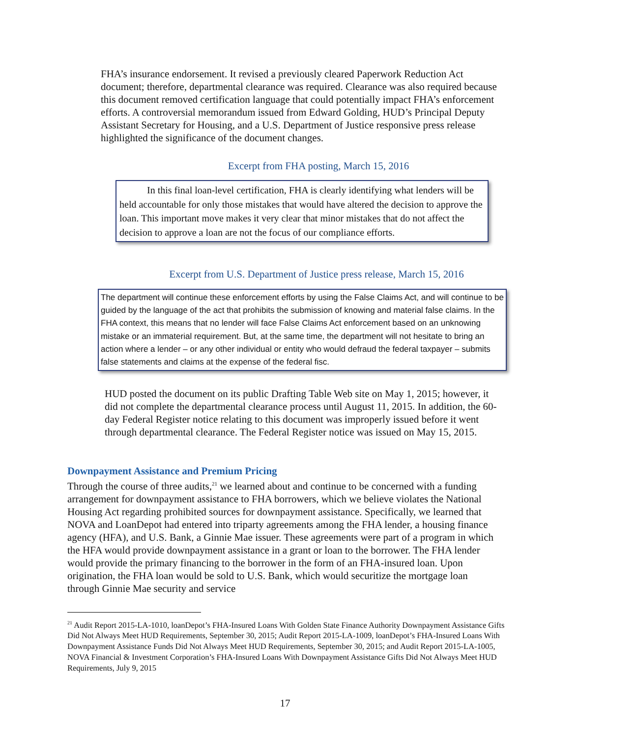FHA’s insurance endorsement. It revised a previously cleared Paperwork Reduction Act document; therefore, departmental clearance was required. Clearance was also required because this document removed certification language that could potentially impact FHA’s enforcement efforts. A controversial memorandum issued from Edward Golding, HUD’s Principal Deputy Assistant Secretary for Housing, and a U.S. Department of Justice responsive press release highlighted the significance of the document changes.
Excerpt from FHA posting, March 15, 2016
In this final loan-level certification, FHA is clearly identifying what lenders will be held accountable for only those mistakes that would have altered the decision to approve the loan. This important move makes it very clear that minor mistakes that do not affect the decision to approve a loan are not the focus of our compliance efforts.
Excerpt from U.S. Department of Justice press release, March 15, 2016
The department will continue these enforcement efforts by using the False Claims Act, and will continue to be guided by the language of the act that prohibits the submission of knowing and material false claims. In the FHA context, this means that no lender will face False Claims Act enforcement based on an unknowing mistake or an immaterial requirement. But, at the same time, the department will not hesitate to bring an action where a lender – or any other individual or entity who would defraud the federal taxpayer – submits false statements and claims at the expense of the federal fisc.
HUD posted the document on its public Drafting Table Web site on May 1, 2015; however, it did not complete the departmental clearance process until August 11, 2015. In addition, the 60-day Federal Register notice relating to this document was improperly issued before it went through departmental clearance. The Federal Register notice was issued on May 15, 2015.
Downpayment Assistance and Premium Pricing
Through the course of three audits,<sup>21</sup> we learned about and continue to be concerned with a funding arrangement for downpayment assistance to FHA borrowers, which we believe violates the National Housing Act regarding prohibited sources for downpayment assistance. Specifically, we learned that NOVA and LoanDepot had entered into triparty agreements among the FHA lender, a housing finance agency (HFA), and U.S. Bank, a Ginnie Mae issuer. These agreements were part of a program in which the HFA would provide downpayment assistance in a grant or loan to the borrower. The FHA lender would provide the primary financing to the borrower in the form of an FHA-insured loan. Upon origination, the FHA loan would be sold to U.S. Bank, which would securitize the mortgage loan through Ginnie Mae security and service
<sup>21</sup> Audit Report 2015-LA-1010, loanDepot’s FHA-Insured Loans With Golden State Finance Authority Downpayment Assistance Gifts Did Not Always Meet HUD Requirements, September 30, 2015; Audit Report 2015-LA-1009, loanDepot’s FHA-Insured Loans With Downpayment Assistance Funds Did Not Always Meet HUD Requirements, September 30, 2015; and Audit Report 2015-LA-1005, NOVA Financial & Investment Corporation’s FHA-Insured Loans With Downpayment Assistance Gifts Did Not Always Meet HUD Requirements, July 9, 2015
17